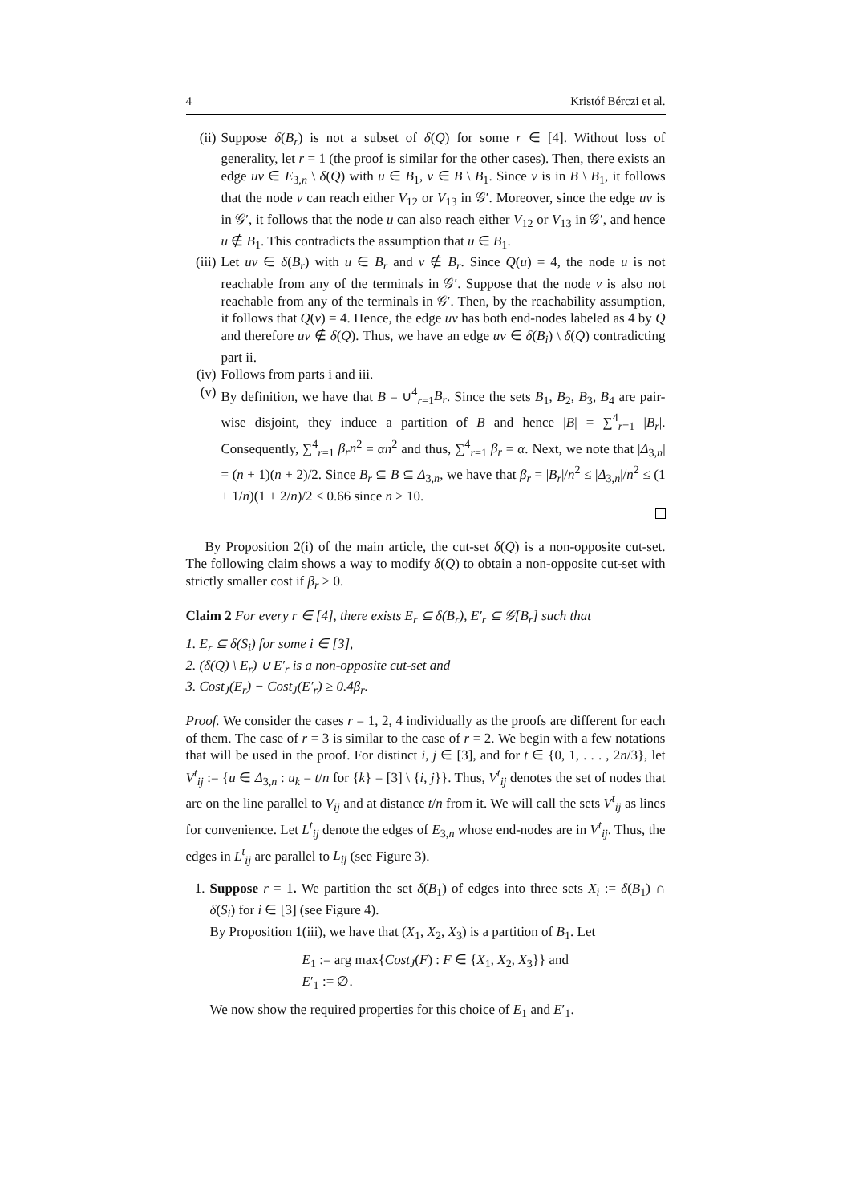4 Kristóf Bérczi et al.
(ii)
Suppose δ(B<sub>r</sub>) is not a subset of δ(Q) for some r ∈ [4]. Without loss of generality, let r = 1 (the proof is similar for the other cases). Then, there exists an edge uv ∈ E<sub>3,n</sub> \ δ(Q) with u ∈ B<sub>1</sub>, v ∈ B \ B<sub>1</sub>. Since v is in B \ B<sub>1</sub>, it follows that the node v can reach either V<sub>12</sub> or V<sub>13</sub> in 𝒢′. Moreover, since the edge uv is in 𝒢′, it follows that the node u can also reach either V<sub>12</sub> or V<sub>13</sub> in 𝒢′, and hence u ∉ B<sub>1</sub>. This contradicts the assumption that u ∈ B<sub>1</sub>.
(iii)
Let uv ∈ δ(B<sub>r</sub>) with u ∈ B<sub>r</sub> and v ∉ B<sub>r</sub>. Since Q(u) = 4, the node u is not reachable from any of the terminals in 𝒢′. Suppose that the node v is also not reachable from any of the terminals in 𝒢′. Then, by the reachability assumption, it follows that Q(v) = 4. Hence, the edge uv has both end-nodes labeled as 4 by Q and therefore uv ∉ δ(Q). Thus, we have an edge uv ∈ δ(B<sub>i</sub>) \ δ(Q) contradicting part ii.
(iv)
Follows from parts i and iii.
(v) By definition, we have that B = ∪<sup>4</sup><sub>r=1</sub>B<sub>r</sub>. Since the sets B<sub>1</sub>, B<sub>2</sub>, B<sub>3</sub>, B<sub>4</sub> are pair-wise disjoint, they induce a partition of B and hence |B| = ∑<sup>4</sup><sub>r=1</sub> |B<sub>r</sub>|. Consequently, ∑<sup>4</sup><sub>r=1</sub> β<sub>r</sub>n<sup>2</sup> = αn<sup>2</sup> and thus, ∑<sup>4</sup><sub>r=1</sub> β<sub>r</sub> = α. Next, we note that |Δ<sub>3,n</sub>| = (n + 1)(n + 2)/2. Since B<sub>r</sub> ⊆ B ⊆ Δ<sub>3,n</sub>, we have that β<sub>r</sub> = |B<sub>r</sub>|/n<sup>2</sup> ≤ |Δ<sub>3,n</sub>|/n<sup>2</sup> ≤ (1 + 1/n)(1 + 2/n)/2 ≤ 0.66 since n ≥ 10.
By Proposition 2(i) of the main article, the cut-set δ(Q) is a non-opposite cut-set. The following claim shows a way to modify δ(Q) to obtain a non-opposite cut-set with strictly smaller cost if β<sub>r</sub> > 0.
Claim 2 For every r ∈ [4], there exists E<sub>r</sub> ⊆ δ(B<sub>r</sub>), E′<sub>r</sub> ⊆ 𝒢[B<sub>r</sub>] such that
1. E<sub>r</sub> ⊆ δ(S<sub>i</sub>) for some i ∈ [3],
2. (δ(Q) \ E<sub>r</sub>) ∪ E′<sub>r</sub> is a non-opposite cut-set and
3. Cost<sub>J</sub>(E<sub>r</sub>) − Cost<sub>J</sub>(E′<sub>r</sub>) ≥ 0.4β<sub>r</sub>.
Proof. We consider the cases r = 1, 2, 4 individually as the proofs are different for each of them. The case of r = 3 is similar to the case of r = 2. We begin with a few notations that will be used in the proof. For distinct i, j ∈ [3], and for t ∈ {0, 1, . . . , 2n/3}, let V<sup>t</sup><sub>ij</sub> := {u ∈ Δ<sub>3,n</sub> : u<sub>k</sub> = t/n for {k} = [3] \ {i, j}}. Thus, V<sup>t</sup><sub>ij</sub> denotes the set of nodes that are on the line parallel to V<sub>ij</sub> and at distance t/n from it. We will call the sets V<sup>t</sup><sub>ij</sub> as lines for convenience. Let L<sup>t</sup><sub>ij</sub> denote the edges of E<sub>3,n</sub> whose end-nodes are in V<sup>t</sup><sub>ij</sub>. Thus, the edges in L<sup>t</sup><sub>ij</sub> are parallel to L<sub>ij</sub> (see Figure 3).
1. Suppose r = 1. We partition the set δ(B<sub>1</sub>) of edges into three sets X<sub>i</sub> := δ(B<sub>1</sub>) ∩ δ(S<sub>i</sub>) for i ∈ [3] (see Figure 4).
By Proposition 1(iii), we have that (X<sub>1</sub>, X<sub>2</sub>, X<sub>3</sub>) is a partition of B<sub>1</sub>. Let
E<sub>1</sub> := arg max{Cost<sub>J</sub>(F) : F ∈ {X<sub>1</sub>, X<sub>2</sub>, X<sub>3</sub>}} and
E′<sub>1</sub> := ∅.
We now show the required properties for this choice of E<sub>1</sub> and E′<sub>1</sub>.